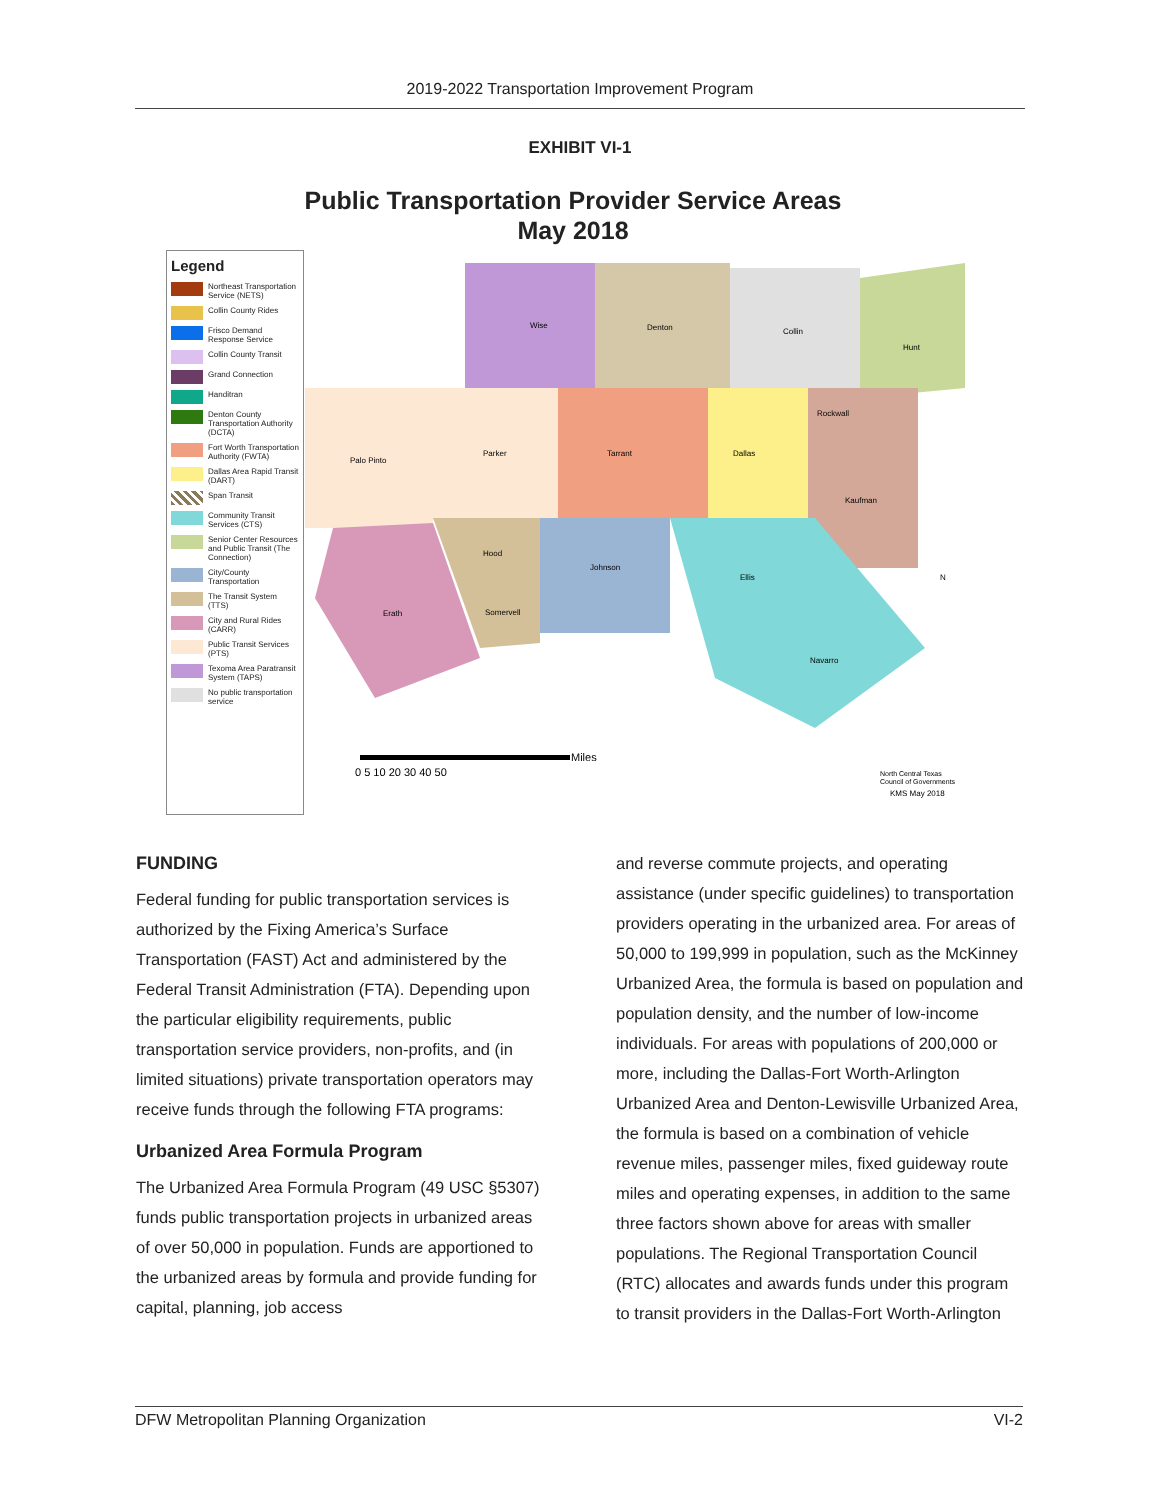2019-2022 Transportation Improvement Program
EXHIBIT VI-1
Public Transportation Provider Service Areas
May 2018
Legend
Northeast Transportation Service (NETS)
Collin County Rides
Frisco Demand Response Service
Collin County Transit
Grand Connection
Handitran
Denton County Transportation Authority (DCTA)
Fort Worth Transportation Authority (FWTA)
Dallas Area Rapid Transit (DART)
Span Transit
Community Transit Services (CTS)
Senior Center Resources and Public Transit (The Connection)
City/County Transportation
The Transit System (TTS)
City and Rural Rides (CARR)
Public Transit Services (PTS)
Texoma Area Paratransit System (TAPS)
No public transportation service
Wise
Denton
Collin
Hunt
Palo Pinto
Parker
Tarrant
Dallas
Rockwall
Kaufman
Hood
Johnson
Ellis
Erath
Somervell
Navarro
N
Miles
0 5 10 20 30 40 50
North Central Texas
Council of Governments
KMS May 2018
FUNDING
Federal funding for public transportation services is authorized by the Fixing America’s Surface Transportation (FAST) Act and administered by the Federal Transit Administration (FTA). Depending upon the particular eligibility requirements, public transportation service providers, non-profits, and (in limited situations) private transportation operators may receive funds through the following FTA programs:
Urbanized Area Formula Program
The Urbanized Area Formula Program (49 USC §5307) funds public transportation projects in urbanized areas of over 50,000 in population. Funds are apportioned to the urbanized areas by formula and provide funding for capital, planning, job access
and reverse commute projects, and operating assistance (under specific guidelines) to transportation providers operating in the urbanized area. For areas of 50,000 to 199,999 in population, such as the McKinney Urbanized Area, the formula is based on population and population density, and the number of low-income individuals. For areas with populations of 200,000 or more, including the Dallas-Fort Worth-Arlington Urbanized Area and Denton-Lewisville Urbanized Area, the formula is based on a combination of vehicle revenue miles, passenger miles, fixed guideway route miles and operating expenses, in addition to the same three factors shown above for areas with smaller populations. The Regional Transportation Council (RTC) allocates and awards funds under this program to transit providers in the Dallas-Fort Worth-Arlington
DFW Metropolitan Planning Organization VI-2